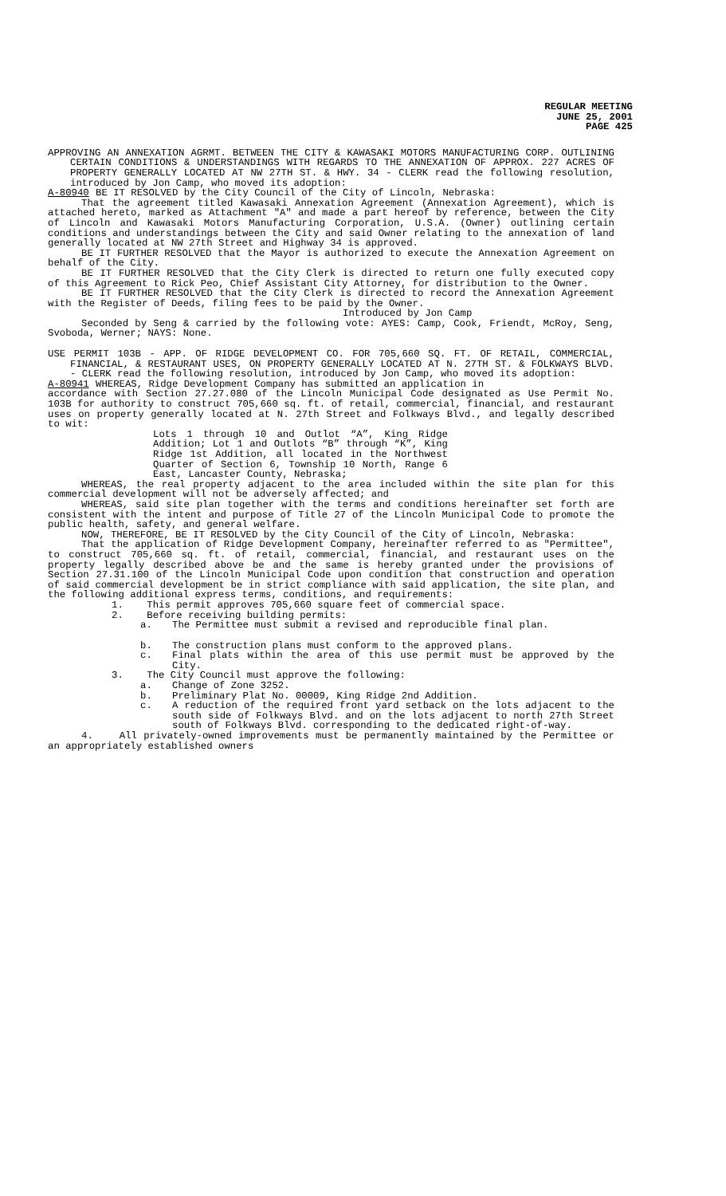REGULAR MEETING
JUNE 25, 2001
PAGE 425
APPROVING AN ANNEXATION AGRMT. BETWEEN THE CITY & KAWASAKI MOTORS MANUFACTURING CORP. OUTLINING CERTAIN CONDITIONS & UNDERSTANDINGS WITH REGARDS TO THE ANNEXATION OF APPROX. 227 ACRES OF PROPERTY GENERALLY LOCATED AT NW 27TH ST. & HWY. 34 - CLERK read the following resolution, introduced by Jon Camp, who moved its adoption:
A-80940 BE IT RESOLVED by the City Council of the City of Lincoln, Nebraska:
That the agreement titled Kawasaki Annexation Agreement (Annexation Agreement), which is attached hereto, marked as Attachment "A" and made a part hereof by reference, between the City of Lincoln and Kawasaki Motors Manufacturing Corporation, U.S.A. (Owner) outlining certain conditions and understandings between the City and said Owner relating to the annexation of land generally located at NW 27th Street and Highway 34 is approved.
BE IT FURTHER RESOLVED that the Mayor is authorized to execute the Annexation Agreement on behalf of the City.
BE IT FURTHER RESOLVED that the City Clerk is directed to return one fully executed copy of this Agreement to Rick Peo, Chief Assistant City Attorney, for distribution to the Owner.
BE IT FURTHER RESOLVED that the City Clerk is directed to record the Annexation Agreement with the Register of Deeds, filing fees to be paid by the Owner.
Introduced by Jon Camp
Seconded by Seng & carried by the following vote: AYES: Camp, Cook, Friendt, McRoy, Seng, Svoboda, Werner; NAYS: None.
USE PERMIT 103B - APP. OF RIDGE DEVELOPMENT CO. FOR 705,660 SQ. FT. OF RETAIL, COMMERCIAL, FINANCIAL, & RESTAURANT USES, ON PROPERTY GENERALLY LOCATED AT N. 27TH ST. & FOLKWAYS BLVD. - CLERK read the following resolution, introduced by Jon Camp, who moved its adoption:
A-80941 WHEREAS, Ridge Development Company has submitted an application in
accordance with Section 27.27.080 of the Lincoln Municipal Code designated as Use Permit No. 103B for authority to construct 705,660 sq. ft. of retail, commercial, financial, and restaurant uses on property generally located at N. 27th Street and Folkways Blvd., and legally described to wit:
Lots 1 through 10 and Outlot “A”, King Ridge Addition; Lot 1 and Outlots “B” through “K”, King Ridge 1st Addition, all located in the Northwest Quarter of Section 6, Township 10 North, Range 6 East, Lancaster County, Nebraska;
WHEREAS, the real property adjacent to the area included within the site plan for this commercial development will not be adversely affected; and
WHEREAS, said site plan together with the terms and conditions hereinafter set forth are consistent with the intent and purpose of Title 27 of the Lincoln Municipal Code to promote the public health, safety, and general welfare.
NOW, THEREFORE, BE IT RESOLVED by the City Council of the City of Lincoln, Nebraska:
That the application of Ridge Development Company, hereinafter referred to as "Permittee", to construct 705,660 sq. ft. of retail, commercial, financial, and restaurant uses on the property legally described above be and the same is hereby granted under the provisions of Section 27.31.100 of the Lincoln Municipal Code upon condition that construction and operation of said commercial development be in strict compliance with said application, the site plan, and the following additional express terms, conditions, and requirements:
1. This permit approves 705,660 square feet of commercial space.
2. Before receiving building permits:
a. The Permittee must submit a revised and reproducible final plan.
b. The construction plans must conform to the approved plans.
c. Final plats within the area of this use permit must be approved by the City.
3. The City Council must approve the following:
a. Change of Zone 3252.
b. Preliminary Plat No. 00009, King Ridge 2nd Addition.
c. A reduction of the required front yard setback on the lots adjacent to the south side of Folkways Blvd. and on the lots adjacent to north 27th Street south of Folkways Blvd. corresponding to the dedicated right-of-way.
4. All privately-owned improvements must be permanently maintained by the Permittee or an appropriately established owners